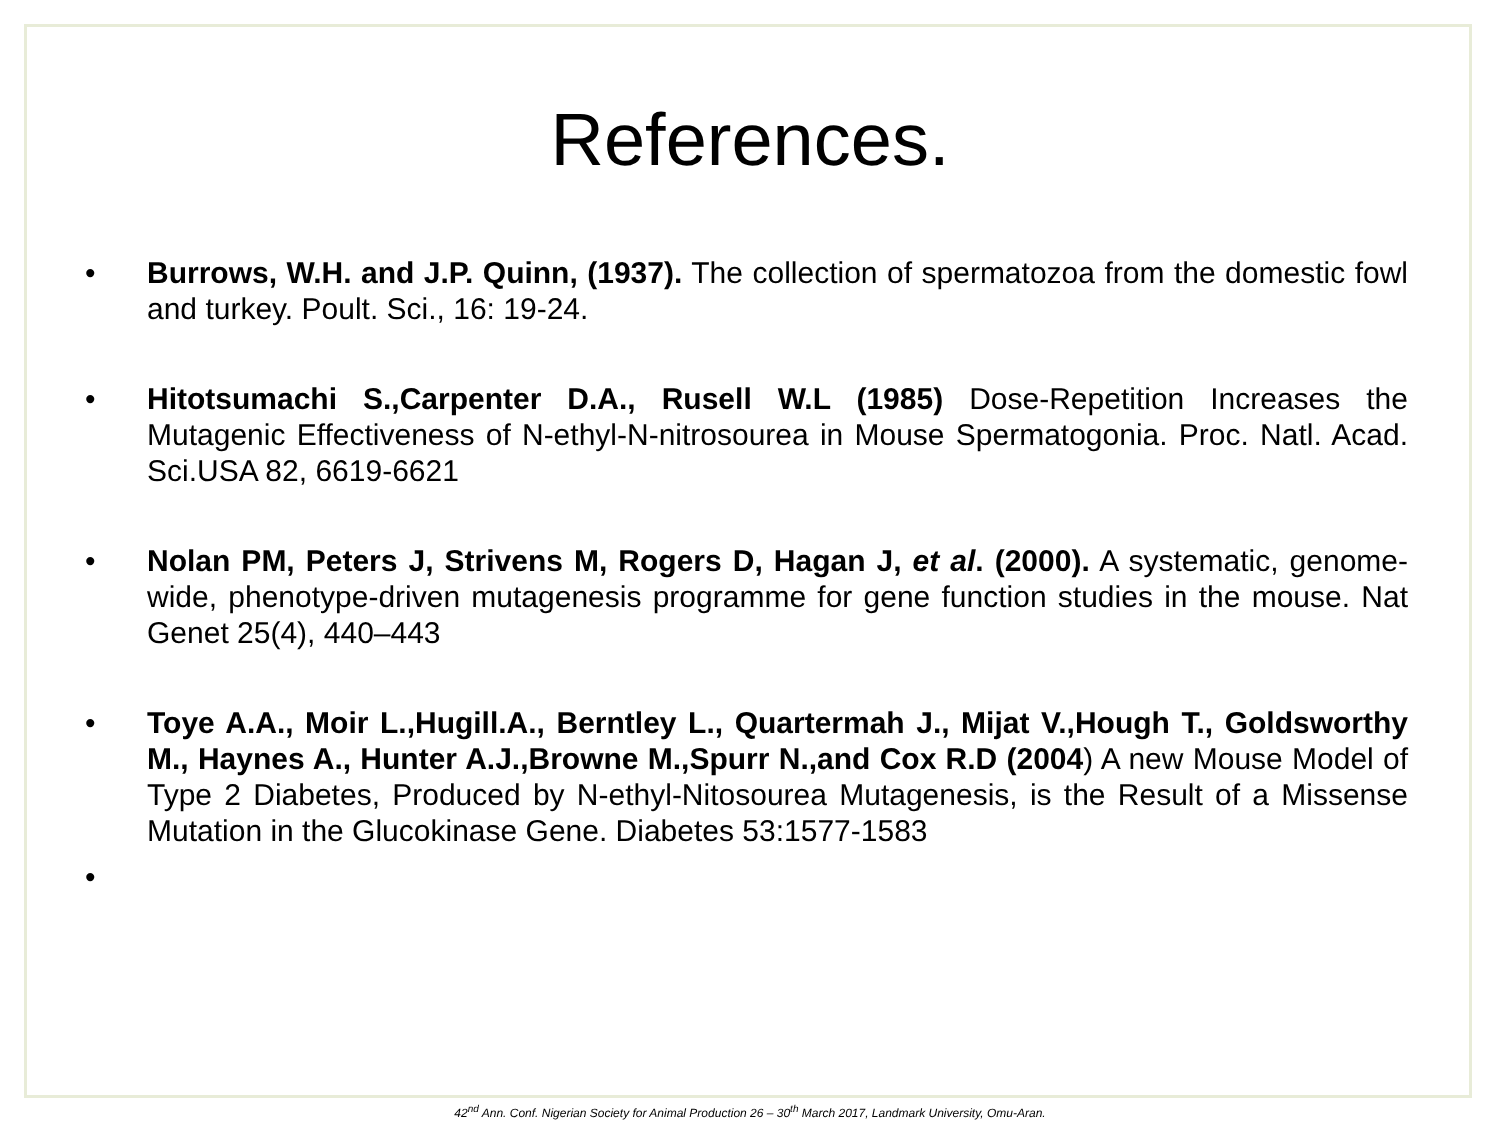References.
• Burrows, W.H. and J.P. Quinn, (1937). The collection of spermatozoa from the domestic fowl and turkey. Poult. Sci., 16: 19-24.
• Hitotsumachi S.,Carpenter D.A., Rusell W.L (1985) Dose-Repetition Increases the Mutagenic Effectiveness of N-ethyl-N-nitrosourea in Mouse Spermatogonia. Proc. Natl. Acad. Sci.USA 82, 6619-6621
• Nolan PM, Peters J, Strivens M, Rogers D, Hagan J, et al. (2000). A systematic, genome-wide, phenotype-driven mutagenesis programme for gene function studies in the mouse. Nat Genet 25(4), 440–443
• Toye A.A., Moir L.,Hugill.A., Berntley L., Quartermah J., Mijat V.,Hough T., Goldsworthy M., Haynes A., Hunter A.J.,Browne M.,Spurr N.,and Cox R.D (2004) A new Mouse Model of Type 2 Diabetes, Produced by N-ethyl-Nitosourea Mutagenesis, is the Result of a Missense Mutation in the Glucokinase Gene. Diabetes 53:1577-1583
•
42<sup>nd</sup> Ann. Conf. Nigerian Society for Animal Production 26 – 30<sup>th</sup> March 2017, Landmark University, Omu-Aran.